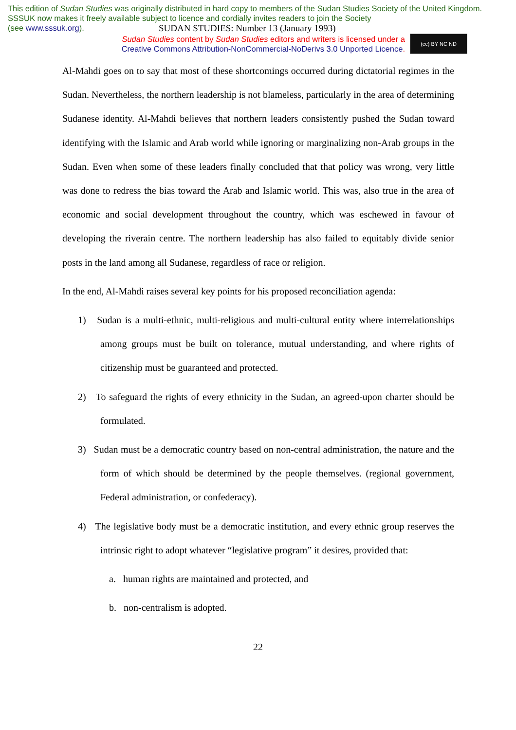This edition of Sudan Studies was originally distributed in hard copy to members of the Sudan Studies Society of the United Kingdom. SSSUK now makes it freely available subject to licence and cordially invites readers to join the Society
(see www.sssuk.org).
SUDAN STUDIES: Number 13 (January 1993)
Sudan Studies content by Sudan Studies editors and writers is licensed under a
Creative Commons Attribution-NonCommercial-NoDerivs 3.0 Unported Licence.
(cc) BY NC ND
Al-Mahdi goes on to say that most of these shortcomings occurred during dictatorial regimes in the Sudan. Nevertheless, the northern leadership is not blameless, particularly in the area of determining Sudanese identity. Al-Mahdi believes that northern leaders consistently pushed the Sudan toward identifying with the Islamic and Arab world while ignoring or marginalizing non-Arab groups in the Sudan. Even when some of these leaders finally concluded that that policy was wrong, very little was done to redress the bias toward the Arab and Islamic world. This was, also true in the area of economic and social development throughout the country, which was eschewed in favour of developing the riverain centre. The northern leadership has also failed to equitably divide senior posts in the land among all Sudanese, regardless of race or religion.
In the end, Al-Mahdi raises several key points for his proposed reconciliation agenda:
1) Sudan is a multi-ethnic, multi-religious and multi-cultural entity where interrelationships among groups must be built on tolerance, mutual understanding, and where rights of citizenship must be guaranteed and protected.
2) To safeguard the rights of every ethnicity in the Sudan, an agreed-upon charter should be formulated.
3) Sudan must be a democratic country based on non-central administration, the nature and the form of which should be determined by the people themselves. (regional government, Federal administration, or confederacy).
4) The legislative body must be a democratic institution, and every ethnic group reserves the intrinsic right to adopt whatever “legislative program” it desires, provided that:
a. human rights are maintained and protected, and
b. non-centralism is adopted.
22